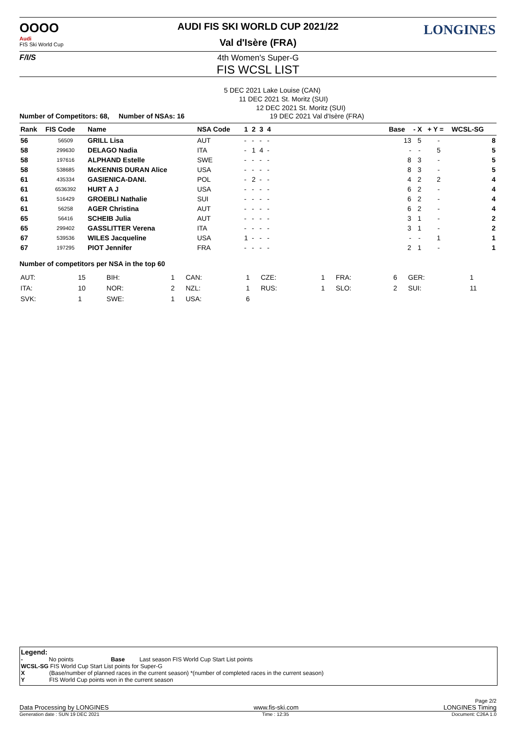OOOO
Audi
FIS Ski World Cup
F/I/S
LONGINES
AUDI FIS SKI WORLD CUP 2021/22
Val d'Isère (FRA)
4th Women's Super-G
FIS WCSL LIST
5 DEC 2021 Lake Louise (CAN)
11 DEC 2021 St. Moritz (SUI)
12 DEC 2021 St. Moritz (SUI)
Number of Competitors: 68, Number of NSAs: 16 19 DEC 2021 Val d'Isère (FRA)
| Rank | FIS Code | Name | NSA Code | 1 | 2 | 3 | 4 | | Base | - X | + Y = | WCSL-SG |
| --- | --- | --- | --- | --- | --- | --- | --- | --- | --- | --- | --- | --- |
| 56 | 56509 | GRILL Lisa | AUT | - | - | - | - | | 13 | 5 | - | 8 |
| 58 | 299630 | DELAGO Nadia | ITA | - | 1 | 4 | - | | - | - | 5 | 5 |
| 58 | 197616 | ALPHAND Estelle | SWE | - | - | - | - | | 8 | 3 | - | 5 |
| 58 | 538685 | McKENNIS DURAN Alice | USA | - | - | - | - | | 8 | 3 | - | 5 |
| 61 | 435334 | GASIENICA-DANI. | POL | - | 2 | - | - | | 4 | 2 | 2 | 4 |
| 61 | 6536392 | HURT A J | USA | - | - | - | - | | 6 | 2 | - | 4 |
| 61 | 516429 | GROEBLI Nathalie | SUI | - | - | - | - | | 6 | 2 | - | 4 |
| 61 | 56258 | AGER Christina | AUT | - | - | - | - | | 6 | 2 | - | 4 |
| 65 | 56416 | SCHEIB Julia | AUT | - | - | - | - | | 3 | 1 | - | 2 |
| 65 | 299402 | GASSLITTER Verena | ITA | - | - | - | - | | 3 | 1 | - | 2 |
| 67 | 539536 | WILES Jacqueline | USA | 1 | - | - | - | | - | - | 1 | 1 |
| 67 | 197295 | PIOT Jennifer | FRA | - | - | - | - | | 2 | 1 | - | 1 |
Number of competitors per NSA in the top 60
| AUT: | 15 | BIH: | 1 | CAN: | 1 | CZE: | 1 | FRA: | 6 | GER: | 1 |
| ITA: | 10 | NOR: | 2 | NZL: | 1 | RUS: | 1 | SLO: | 2 | SUI: | 11 |
| SVK: | 1 | SWE: | 1 | USA: | 6 | | | | | | |
Legend:
- No points Base Last season FIS World Cup Start List points
WCSL-SG FIS World Cup Start List points for Super-G
X (Base/number of planned races in the current season) *(number of completed races in the current season)
Y FIS World Cup points won in the current season
Page 2/2
Data Processing by LONGINES www.fis-ski.com LONGINES Timing
Generation date : SUN 19 DEC 2021 Time : 12:35 Document: C26A 1.0